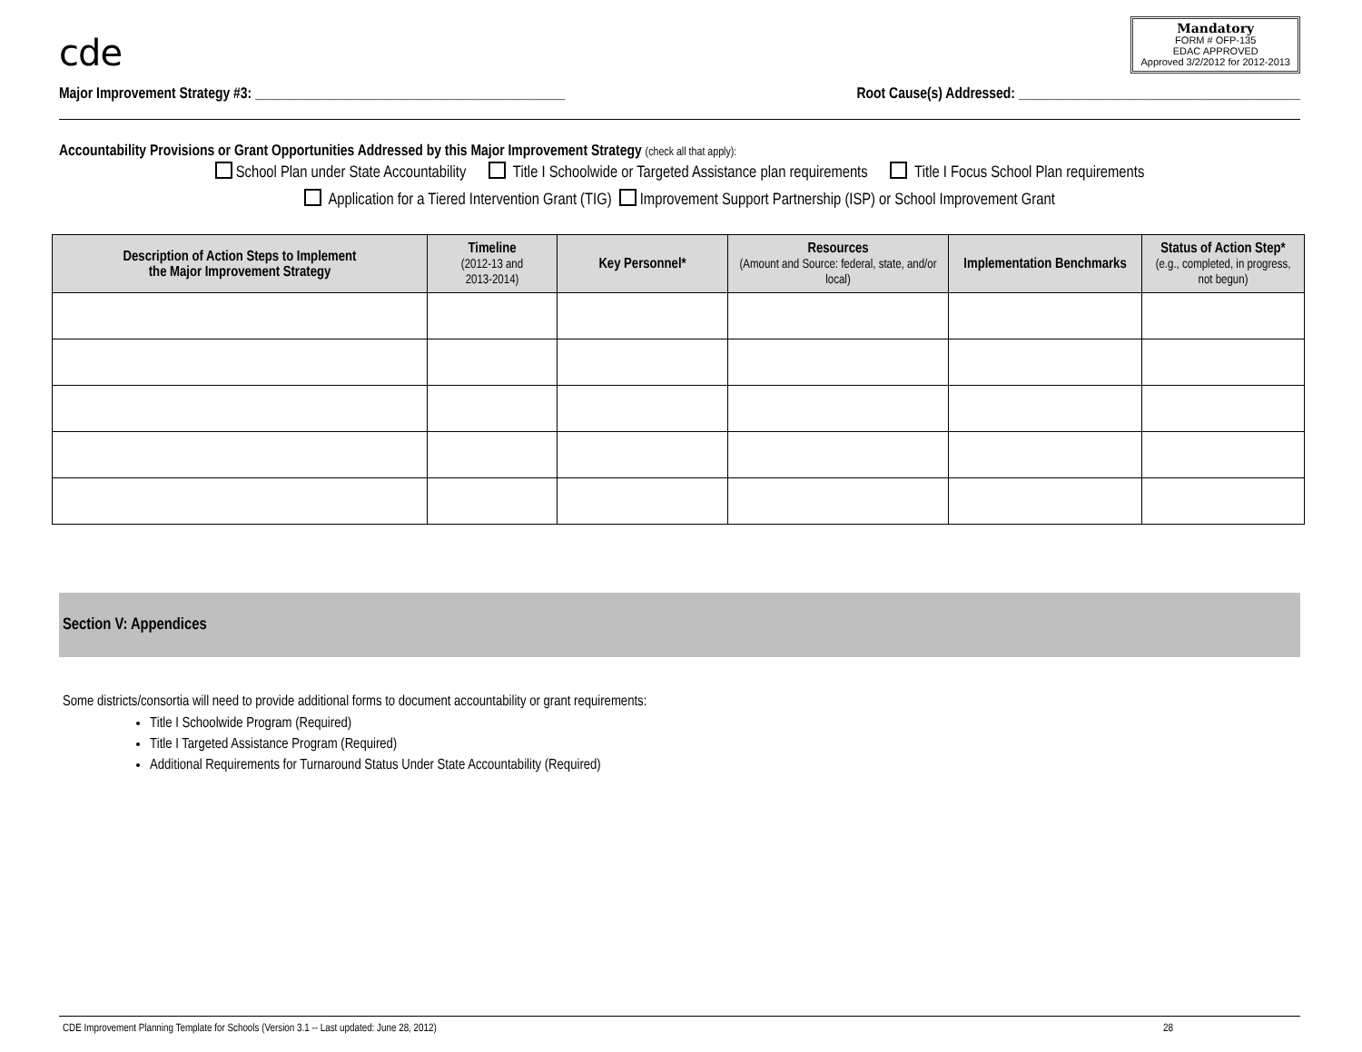cde
Mandatory
FORM # OFP-135
EDAC APPROVED
Approved 3/2/2012 for 2012-2013
Major Improvement Strategy #3: ____________________________________________ Root Cause(s) Addressed: ________________________________________
Accountability Provisions or Grant Opportunities Addressed by this Major Improvement Strategy (check all that apply):
School Plan under State Accountability Title I Schoolwide or Targeted Assistance plan requirements Title I Focus School Plan requirements
Application for a Tiered Intervention Grant (TIG) Improvement Support Partnership (ISP) or School Improvement Grant
| Description of Action Steps to Implement the Major Improvement Strategy | Timeline (2012-13 and 2013-2014) | Key Personnel* | Resources (Amount and Source: federal, state, and/or local) | Implementation Benchmarks | Status of Action Step* (e.g., completed, in progress, not begun) |
| --- | --- | --- | --- | --- | --- |
Section V: Appendices
Some districts/consortia will need to provide additional forms to document accountability or grant requirements:
Title I Schoolwide Program (Required)
Title I Targeted Assistance Program (Required)
Additional Requirements for Turnaround Status Under State Accountability (Required)
CDE Improvement Planning Template for Schools (Version 3.1 -- Last updated: June 28, 2012) 28